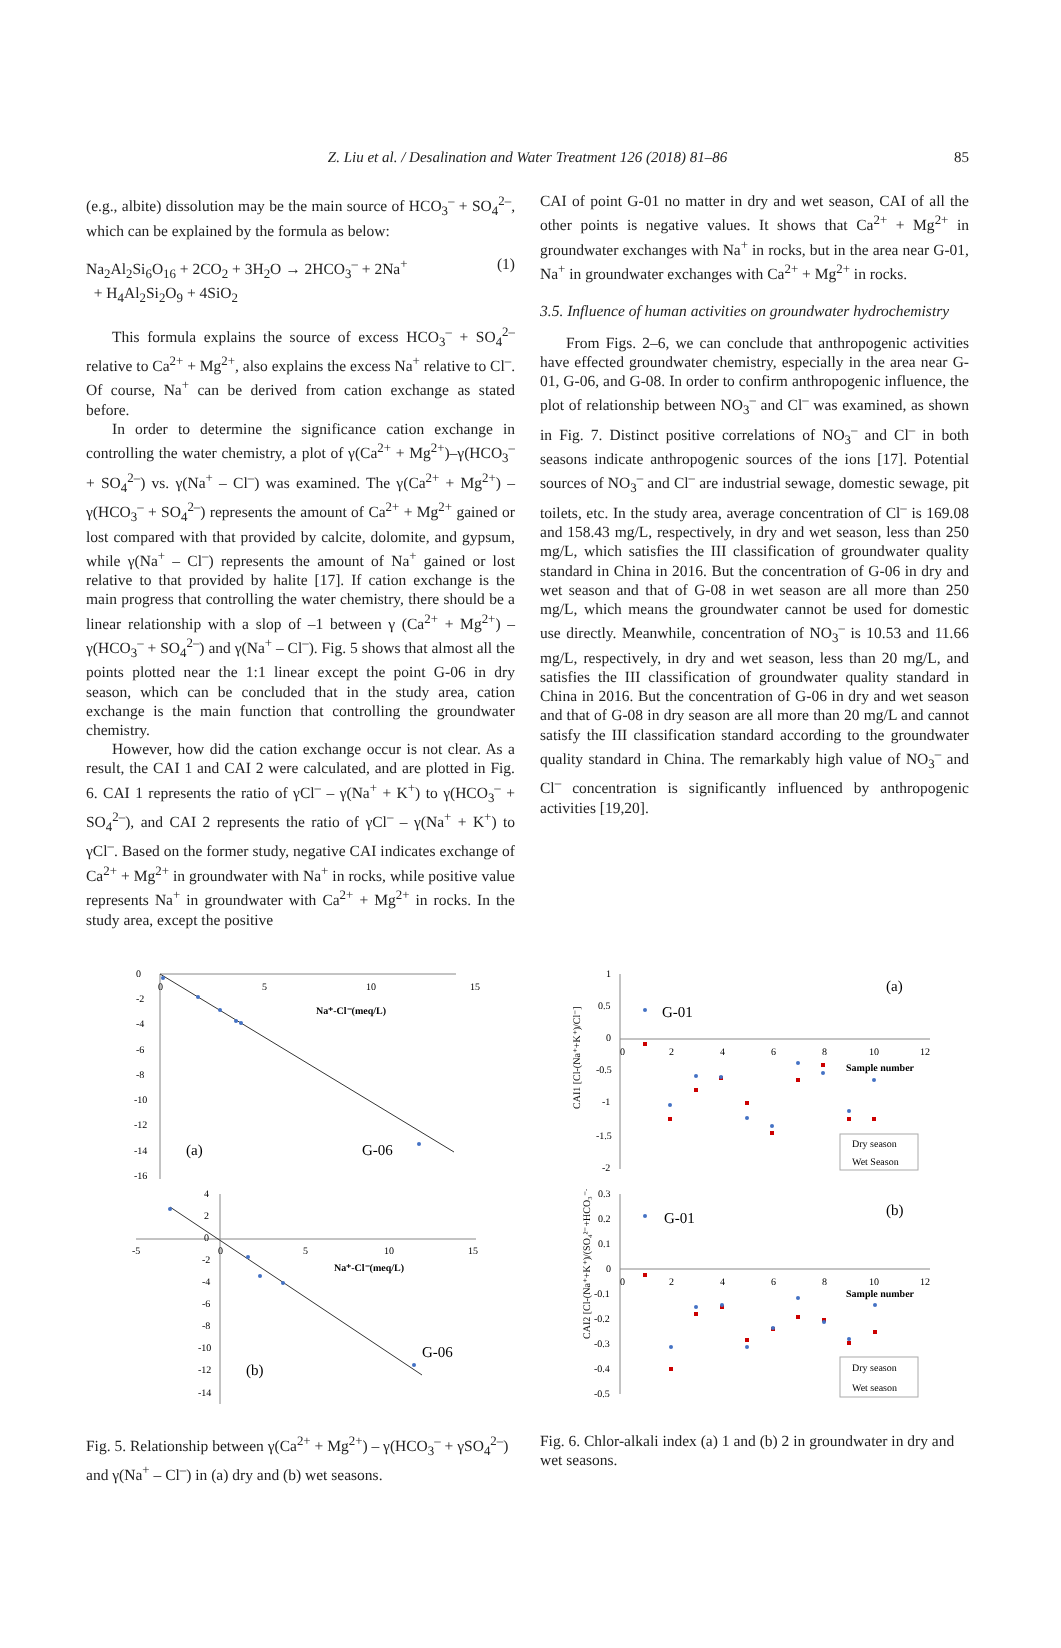Z. Liu et al. / Desalination and Water Treatment 126 (2018) 81–86 85
(e.g., albite) dissolution may be the main source of HCO<sub>3</sub><sup>–</sup> + SO<sub>4</sub><sup>2–</sup>, which can be explained by the formula as below:
Na<sub>2</sub>Al<sub>2</sub>Si<sub>6</sub>O<sub>16</sub> + 2CO<sub>2</sub> + 3H<sub>2</sub>O → 2HCO<sub>3</sub><sup>–</sup> + 2Na<sup>+</sup>
+ H<sub>4</sub>Al<sub>2</sub>Si<sub>2</sub>O<sub>9</sub> + 4SiO<sub>2</sub>
(1)
This formula explains the source of excess HCO<sub>3</sub><sup>–</sup> + SO<sub>4</sub><sup>2–</sup> relative to Ca<sup>2+</sup> + Mg<sup>2+</sup>, also explains the excess Na<sup>+</sup> relative to Cl<sup>–</sup>. Of course, Na<sup>+</sup> can be derived from cation exchange as stated before.
In order to determine the significance cation exchange in controlling the water chemistry, a plot of γ(Ca<sup>2+</sup> + Mg<sup>2+</sup>)–γ(HCO<sub>3</sub><sup>–</sup> + SO<sub>4</sub><sup>2–</sup>) vs. γ(Na<sup>+</sup> – Cl<sup>–</sup>) was examined. The γ(Ca<sup>2+</sup> + Mg<sup>2+</sup>) – γ(HCO<sub>3</sub><sup>–</sup> + SO<sub>4</sub><sup>2–</sup>) represents the amount of Ca<sup>2+</sup> + Mg<sup>2+</sup> gained or lost compared with that provided by calcite, dolomite, and gypsum, while γ(Na<sup>+</sup> – Cl<sup>–</sup>) represents the amount of Na<sup>+</sup> gained or lost relative to that provided by halite [17]. If cation exchange is the main progress that controlling the water chemistry, there should be a linear relationship with a slop of –1 between γ (Ca<sup>2+</sup> + Mg<sup>2+</sup>) – γ(HCO<sub>3</sub><sup>–</sup> + SO<sub>4</sub><sup>2–</sup>) and γ(Na<sup>+</sup> – Cl<sup>–</sup>). Fig. 5 shows that almost all the points plotted near the 1:1 linear except the point G-06 in dry season, which can be concluded that in the study area, cation exchange is the main function that controlling the groundwater chemistry.
However, how did the cation exchange occur is not clear. As a result, the CAI 1 and CAI 2 were calculated, and are plotted in Fig. 6. CAI 1 represents the ratio of γCl<sup>–</sup> – γ(Na<sup>+</sup> + K<sup>+</sup>) to γ(HCO<sub>3</sub><sup>–</sup> + SO<sub>4</sub><sup>2–</sup>), and CAI 2 represents the ratio of γCl<sup>–</sup> – γ(Na<sup>+</sup> + K<sup>+</sup>) to γCl<sup>–</sup>. Based on the former study, negative CAI indicates exchange of Ca<sup>2+</sup> + Mg<sup>2+</sup> in groundwater with Na<sup>+</sup> in rocks, while positive value represents Na<sup>+</sup> in groundwater with Ca<sup>2+</sup> + Mg<sup>2+</sup> in rocks. In the study area, except the positive
CAI of point G-01 no matter in dry and wet season, CAI of all the other points is negative values. It shows that Ca<sup>2+</sup> + Mg<sup>2+</sup> in groundwater exchanges with Na<sup>+</sup> in rocks, but in the area near G-01, Na<sup>+</sup> in groundwater exchanges with Ca<sup>2+</sup> + Mg<sup>2+</sup> in rocks.
3.5. Influence of human activities on groundwater hydrochemistry
From Figs. 2–6, we can conclude that anthropogenic activities have effected groundwater chemistry, especially in the area near G-01, G-06, and G-08. In order to confirm anthropogenic influence, the plot of relationship between NO<sub>3</sub><sup>–</sup> and Cl<sup>–</sup> was examined, as shown in Fig. 7. Distinct positive correlations of NO<sub>3</sub><sup>–</sup> and Cl<sup>–</sup> in both seasons indicate anthropogenic sources of the ions [17]. Potential sources of NO<sub>3</sub><sup>–</sup> and Cl<sup>–</sup> are industrial sewage, domestic sewage, pit toilets, etc. In the study area, average concentration of Cl<sup>–</sup> is 169.08 and 158.43 mg/L, respectively, in dry and wet season, less than 250 mg/L, which satisfies the III classification of groundwater quality standard in China in 2016. But the concentration of G-06 in dry and wet season and that of G-08 in wet season are all more than 250 mg/L, which means the groundwater cannot be used for domestic use directly. Meanwhile, concentration of NO<sub>3</sub><sup>–</sup> is 10.53 and 11.66 mg/L, respectively, in dry and wet season, less than 20 mg/L, and satisfies the III classification of groundwater quality standard in China in 2016. But the concentration of G-06 in dry and wet season and that of G-08 in dry season are all more than 20 mg/L and cannot satisfy the III classification standard according to the groundwater quality standard in China. The remarkably high value of NO<sub>3</sub><sup>–</sup> and Cl<sup>–</sup> concentration is significantly influenced by anthropogenic activities [19,20].
0
-2
-4
-6
-8
-10
-12
-14
-16
0
5
10
15
Na⁺-Cl⁻(meq/L)
(a)
G-06
4
2
0
-2
-4
-6
-8
-10
-12
-14
-5
0
5
10
15
Na⁺-Cl⁻(meq/L)
(b)
G-06
Fig. 5. Relationship between γ(Ca<sup>2+</sup> + Mg<sup>2+</sup>) – γ(HCO<sub>3</sub><sup>–</sup> + γSO<sub>4</sub><sup>2–</sup>) and γ(Na<sup>+</sup> – Cl<sup>–</sup>) in (a) dry and (b) wet seasons.
1
0.5
0
-0.5
-1
-1.5
-2
0
2
4
6
8
10
12
Sample number
(a)
G-01
Dry season
Wet Season
CAI1 [Cl-(Na⁺+K⁺)/Cl⁻]
0.3
0.2
0.1
0
-0.1
-0.2
-0.3
-0.4
-0.5
0
2
4
6
8
10
12
Sample number
(b)
G-01
Dry season
Wet season
CAI2 [Cl-(Na⁺+K⁺)/(SO₄²⁻+HCO₃⁻+NO₃⁻)]
Fig. 6. Chlor-alkali index (a) 1 and (b) 2 in groundwater in dry and wet seasons.